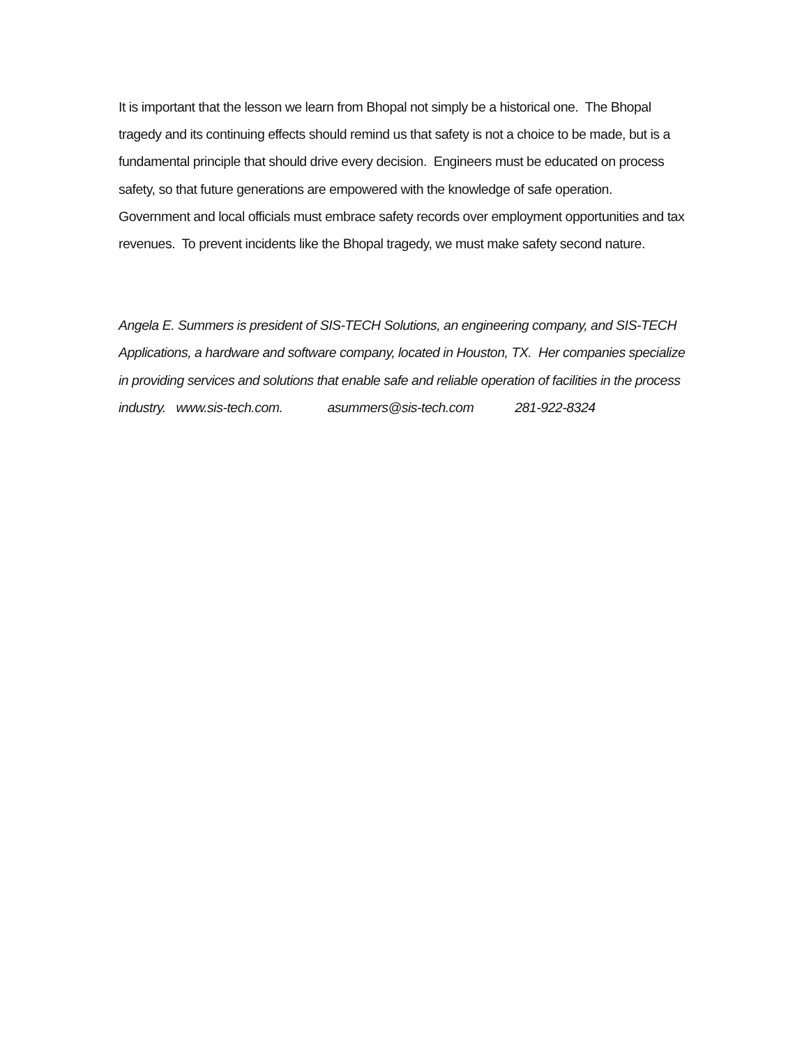It is important that the lesson we learn from Bhopal not simply be a historical one. The Bhopal tragedy and its continuing effects should remind us that safety is not a choice to be made, but is a fundamental principle that should drive every decision. Engineers must be educated on process safety, so that future generations are empowered with the knowledge of safe operation.
Government and local officials must embrace safety records over employment opportunities and tax revenues. To prevent incidents like the Bhopal tragedy, we must make safety second nature.
Angela E. Summers is president of SIS-TECH Solutions, an engineering company, and SIS-TECH Applications, a hardware and software company, located in Houston, TX. Her companies specialize in providing services and solutions that enable safe and reliable operation of facilities in the process industry. www.sis-tech.com. asummers@sis-tech.com 281-922-8324